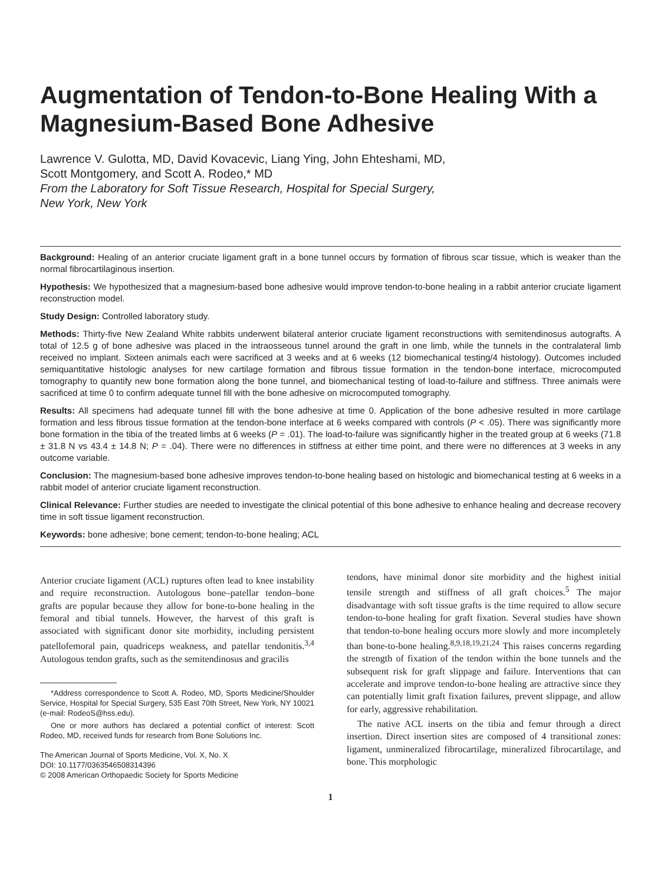Augmentation of Tendon-to-Bone Healing With a Magnesium-Based Bone Adhesive
Lawrence V. Gulotta, MD, David Kovacevic, Liang Ying, John Ehteshami, MD,
Scott Montgomery, and Scott A. Rodeo,* MD
From the Laboratory for Soft Tissue Research, Hospital for Special Surgery,
New York, New York
Background: Healing of an anterior cruciate ligament graft in a bone tunnel occurs by formation of fibrous scar tissue, which is weaker than the normal fibrocartilaginous insertion.
Hypothesis: We hypothesized that a magnesium-based bone adhesive would improve tendon-to-bone healing in a rabbit anterior cruciate ligament reconstruction model.
Study Design: Controlled laboratory study.
Methods: Thirty-five New Zealand White rabbits underwent bilateral anterior cruciate ligament reconstructions with semitendinosus autografts. A total of 12.5 g of bone adhesive was placed in the intraosseous tunnel around the graft in one limb, while the tunnels in the contralateral limb received no implant. Sixteen animals each were sacrificed at 3 weeks and at 6 weeks (12 biomechanical testing/4 histology). Outcomes included semiquantitative histologic analyses for new cartilage formation and fibrous tissue formation in the tendon-bone interface, microcomputed tomography to quantify new bone formation along the bone tunnel, and biomechanical testing of load-to-failure and stiffness. Three animals were sacrificed at time 0 to confirm adequate tunnel fill with the bone adhesive on microcomputed tomography.
Results: All specimens had adequate tunnel fill with the bone adhesive at time 0. Application of the bone adhesive resulted in more cartilage formation and less fibrous tissue formation at the tendon-bone interface at 6 weeks compared with controls (P < .05). There was significantly more bone formation in the tibia of the treated limbs at 6 weeks (P = .01). The load-to-failure was significantly higher in the treated group at 6 weeks (71.8 ± 31.8 N vs 43.4 ± 14.8 N; P = .04). There were no differences in stiffness at either time point, and there were no differences at 3 weeks in any outcome variable.
Conclusion: The magnesium-based bone adhesive improves tendon-to-bone healing based on histologic and biomechanical testing at 6 weeks in a rabbit model of anterior cruciate ligament reconstruction.
Clinical Relevance: Further studies are needed to investigate the clinical potential of this bone adhesive to enhance healing and decrease recovery time in soft tissue ligament reconstruction.
Keywords: bone adhesive; bone cement; tendon-to-bone healing; ACL
Anterior cruciate ligament (ACL) ruptures often lead to knee instability and require reconstruction. Autologous bone–patellar tendon–bone grafts are popular because they allow for bone-to-bone healing in the femoral and tibial tunnels. However, the harvest of this graft is associated with significant donor site morbidity, including persistent patellofemoral pain, quadriceps weakness, and patellar tendonitis.<sup>3,4</sup> Autologous tendon grafts, such as the semitendinosus and gracilis
*Address correspondence to Scott A. Rodeo, MD, Sports Medicine/Shoulder Service, Hospital for Special Surgery, 535 East 70th Street, New York, NY 10021 (e-mail: RodeoS@hss.edu).
One or more authors has declared a potential conflict of interest: Scott Rodeo, MD, received funds for research from Bone Solutions Inc.
The American Journal of Sports Medicine, Vol. X, No. X
DOI: 10.1177/0363546508314396
© 2008 American Orthopaedic Society for Sports Medicine
tendons, have minimal donor site morbidity and the highest initial tensile strength and stiffness of all graft choices.<sup>5</sup> The major disadvantage with soft tissue grafts is the time required to allow secure tendon-to-bone healing for graft fixation. Several studies have shown that tendon-to-bone healing occurs more slowly and more incompletely than bone-to-bone healing.<sup>8,9,18,19,21,24</sup> This raises concerns regarding the strength of fixation of the tendon within the bone tunnels and the subsequent risk for graft slippage and failure. Interventions that can accelerate and improve tendon-to-bone healing are attractive since they can potentially limit graft fixation failures, prevent slippage, and allow for early, aggressive rehabilitation.
The native ACL inserts on the tibia and femur through a direct insertion. Direct insertion sites are composed of 4 transitional zones: ligament, unmineralized fibrocartilage, mineralized fibrocartilage, and bone. This morphologic
1